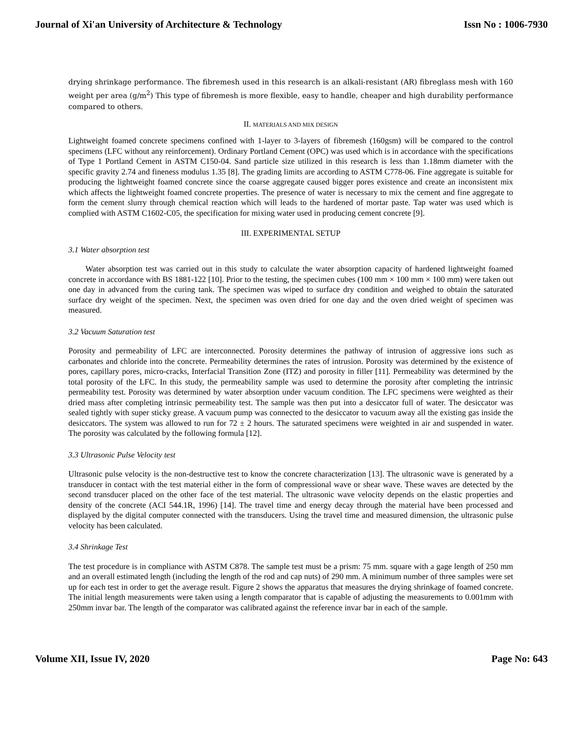Journal of Xi'an University of Architecture & Technology Issn No : 1006-7930
drying shrinkage performance. The fibremesh used in this research is an alkali-resistant (AR) fibreglass mesh with 160 weight per area (g/m<sup>2</sup>) This type of fibremesh is more flexible, easy to handle, cheaper and high durability performance compared to others.
II. MATERIALS AND MIX DESIGN
Lightweight foamed concrete specimens confined with 1-layer to 3-layers of fibremesh (160gsm) will be compared to the control specimens (LFC without any reinforcement). Ordinary Portland Cement (OPC) was used which is in accordance with the specifications of Type 1 Portland Cement in ASTM C150-04. Sand particle size utilized in this research is less than 1.18mm diameter with the specific gravity 2.74 and fineness modulus 1.35 [8]. The grading limits are according to ASTM C778-06. Fine aggregate is suitable for producing the lightweight foamed concrete since the coarse aggregate caused bigger pores existence and create an inconsistent mix which affects the lightweight foamed concrete properties. The presence of water is necessary to mix the cement and fine aggregate to form the cement slurry through chemical reaction which will leads to the hardened of mortar paste. Tap water was used which is complied with ASTM C1602-C05, the specification for mixing water used in producing cement concrete [9].
III. EXPERIMENTAL SETUP
3.1 Water absorption test
Water absorption test was carried out in this study to calculate the water absorption capacity of hardened lightweight foamed concrete in accordance with BS 1881-122 [10]. Prior to the testing, the specimen cubes (100 mm × 100 mm × 100 mm) were taken out one day in advanced from the curing tank. The specimen was wiped to surface dry condition and weighed to obtain the saturated surface dry weight of the specimen. Next, the specimen was oven dried for one day and the oven dried weight of specimen was measured.
3.2 Vacuum Saturation test
Porosity and permeability of LFC are interconnected. Porosity determines the pathway of intrusion of aggressive ions such as carbonates and chloride into the concrete. Permeability determines the rates of intrusion. Porosity was determined by the existence of pores, capillary pores, micro-cracks, Interfacial Transition Zone (ITZ) and porosity in filler [11]. Permeability was determined by the total porosity of the LFC. In this study, the permeability sample was used to determine the porosity after completing the intrinsic permeability test. Porosity was determined by water absorption under vacuum condition. The LFC specimens were weighted as their dried mass after completing intrinsic permeability test. The sample was then put into a desiccator full of water. The desiccator was sealed tightly with super sticky grease. A vacuum pump was connected to the desiccator to vacuum away all the existing gas inside the desiccators. The system was allowed to run for 72 ± 2 hours. The saturated specimens were weighted in air and suspended in water. The porosity was calculated by the following formula [12].
3.3 Ultrasonic Pulse Velocity test
Ultrasonic pulse velocity is the non-destructive test to know the concrete characterization [13]. The ultrasonic wave is generated by a transducer in contact with the test material either in the form of compressional wave or shear wave. These waves are detected by the second transducer placed on the other face of the test material. The ultrasonic wave velocity depends on the elastic properties and density of the concrete (ACI 544.1R, 1996) [14]. The travel time and energy decay through the material have been processed and displayed by the digital computer connected with the transducers. Using the travel time and measured dimension, the ultrasonic pulse velocity has been calculated.
3.4 Shrinkage Test
The test procedure is in compliance with ASTM C878. The sample test must be a prism: 75 mm. square with a gage length of 250 mm and an overall estimated length (including the length of the rod and cap nuts) of 290 mm. A minimum number of three samples were set up for each test in order to get the average result. Figure 2 shows the apparatus that measures the drying shrinkage of foamed concrete. The initial length measurements were taken using a length comparator that is capable of adjusting the measurements to 0.001mm with 250mm invar bar. The length of the comparator was calibrated against the reference invar bar in each of the sample.
Volume XII, Issue IV, 2020 Page No: 643